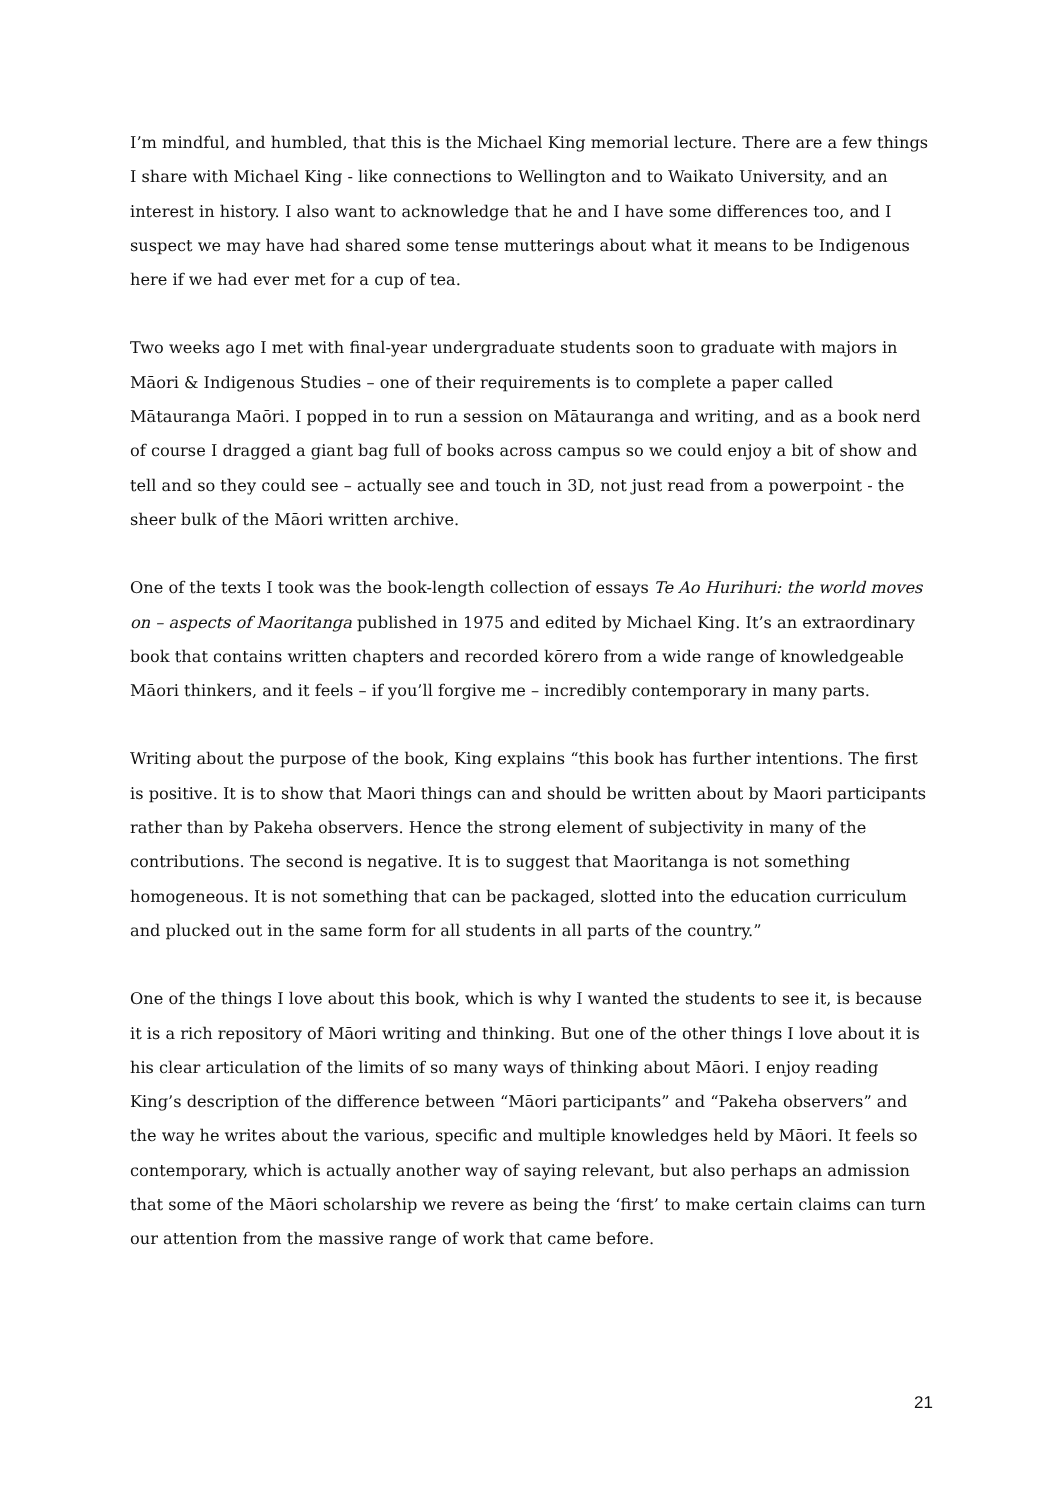I’m mindful, and humbled, that this is the Michael King memorial lecture. There are a few things I share with Michael King - like connections to Wellington and to Waikato University, and an interest in history. I also want to acknowledge that he and I have some differences too, and I suspect we may have had shared some tense mutterings about what it means to be Indigenous here if we had ever met for a cup of tea.
Two weeks ago I met with final-year undergraduate students soon to graduate with majors in Māori & Indigenous Studies – one of their requirements is to complete a paper called Mātauranga Maōri. I popped in to run a session on Mātauranga and writing, and as a book nerd of course I dragged a giant bag full of books across campus so we could enjoy a bit of show and tell and so they could see – actually see and touch in 3D, not just read from a powerpoint - the sheer bulk of the Māori written archive.
One of the texts I took was the book-length collection of essays Te Ao Hurihuri: the world moves on – aspects of Maoritanga published in 1975 and edited by Michael King. It’s an extraordinary book that contains written chapters and recorded kōrero from a wide range of knowledgeable Māori thinkers, and it feels – if you’ll forgive me – incredibly contemporary in many parts.
Writing about the purpose of the book, King explains “this book has further intentions. The first is positive. It is to show that Maori things can and should be written about by Maori participants rather than by Pakeha observers. Hence the strong element of subjectivity in many of the contributions. The second is negative. It is to suggest that Maoritanga is not something homogeneous. It is not something that can be packaged, slotted into the education curriculum and plucked out in the same form for all students in all parts of the country.”
One of the things I love about this book, which is why I wanted the students to see it, is because it is a rich repository of Māori writing and thinking. But one of the other things I love about it is his clear articulation of the limits of so many ways of thinking about Māori. I enjoy reading King’s description of the difference between “Māori participants” and “Pakeha observers” and the way he writes about the various, specific and multiple knowledges held by Māori. It feels so contemporary, which is actually another way of saying relevant, but also perhaps an admission that some of the Māori scholarship we revere as being the ‘first’ to make certain claims can turn our attention from the massive range of work that came before.
21